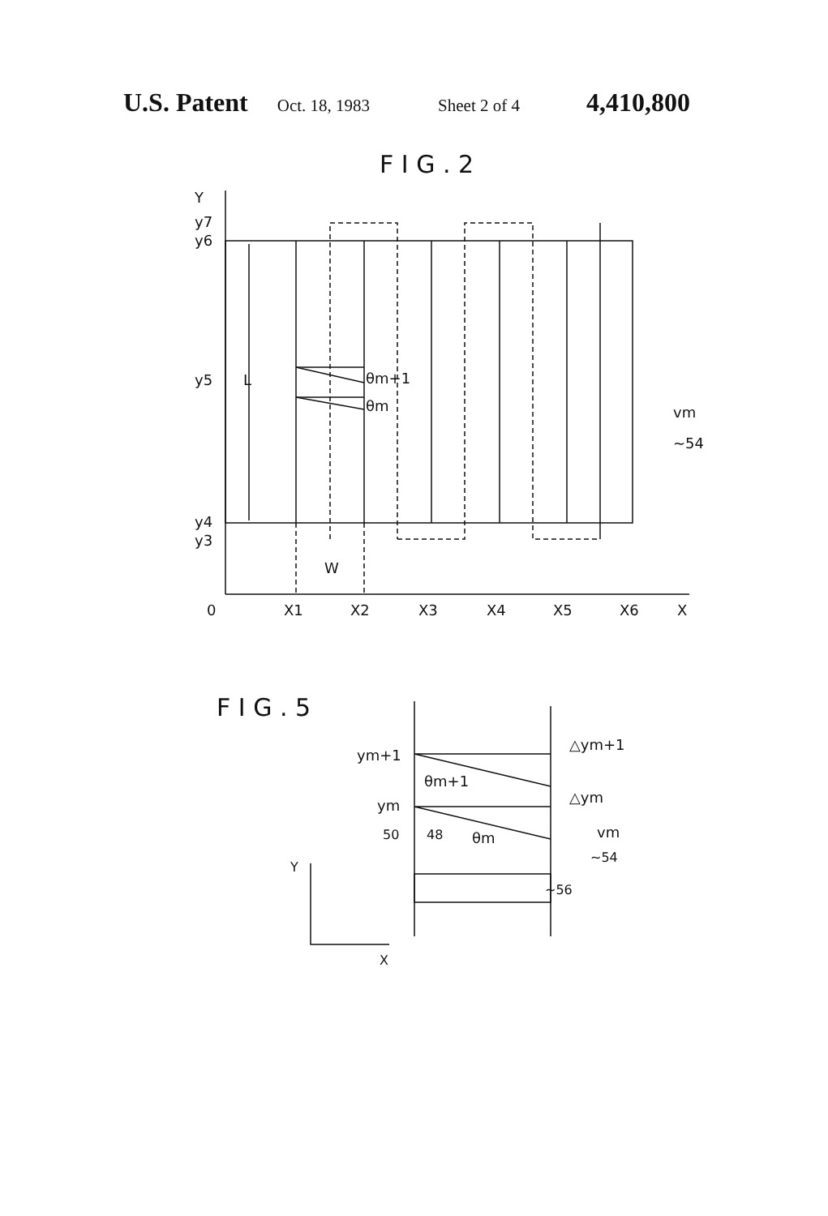U.S. Patent Oct. 18, 1983 Sheet 2 of 4 4,410,800
Y
y7
y6
y5
L
y4
y3
W
0
X1
X2
X3
X4
X5
X6
X
θm+1
θm
F I G . 2
vm
~54
F I G . 5
ym+1
ym
50
48
θm+1
θm
△ym+1
△ym
vm
~54
~56
Y
X